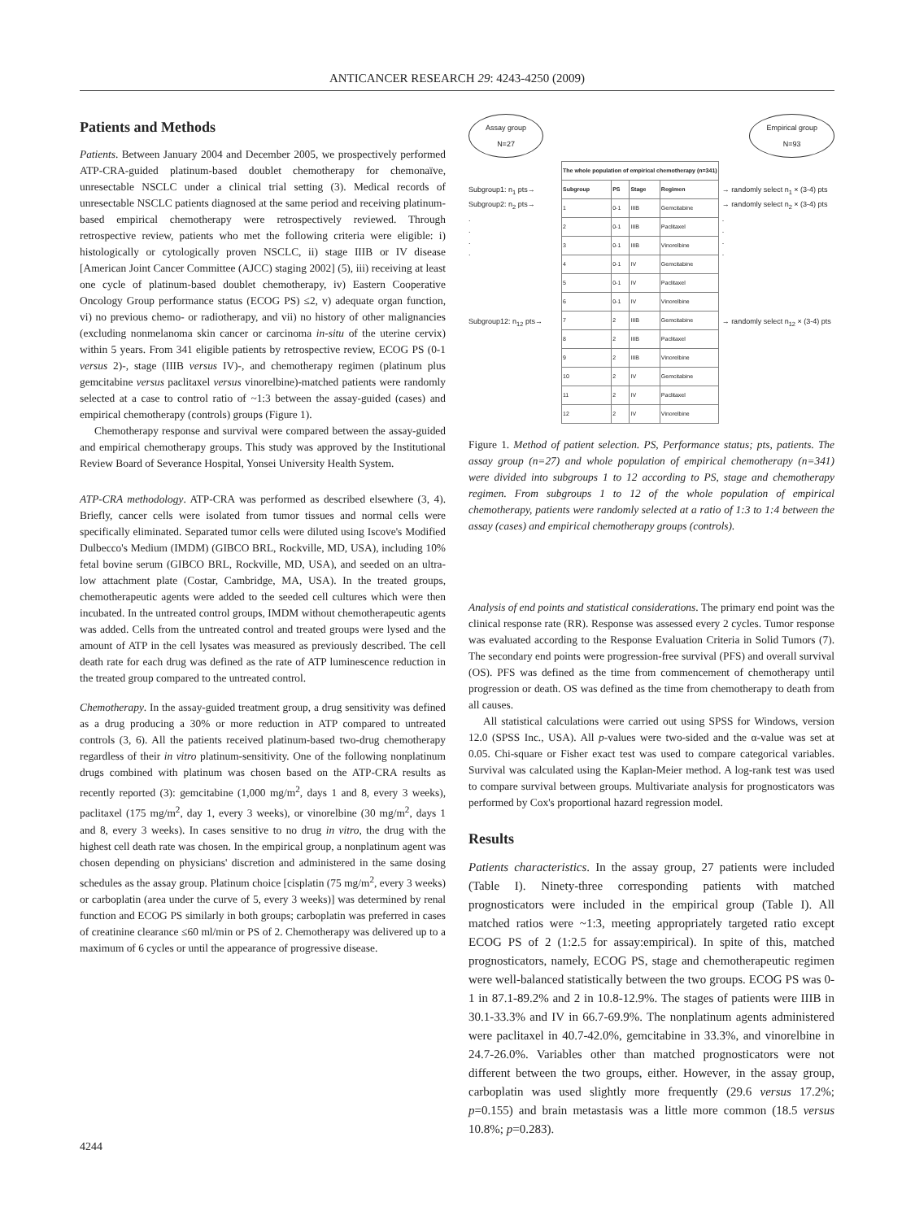ANTICANCER RESEARCH 29: 4243-4250 (2009)
Patients and Methods
Patients. Between January 2004 and December 2005, we prospectively performed ATP-CRA-guided platinum-based doublet chemotherapy for chemonaïve, unresectable NSCLC under a clinical trial setting (3). Medical records of unresectable NSCLC patients diagnosed at the same period and receiving platinum-based empirical chemotherapy were retrospectively reviewed. Through retrospective review, patients who met the following criteria were eligible: i) histologically or cytologically proven NSCLC, ii) stage IIIB or IV disease [American Joint Cancer Committee (AJCC) staging 2002] (5), iii) receiving at least one cycle of platinum-based doublet chemotherapy, iv) Eastern Cooperative Oncology Group performance status (ECOG PS) ≤2, v) adequate organ function, vi) no previous chemo- or radiotherapy, and vii) no history of other malignancies (excluding nonmelanoma skin cancer or carcinoma in-situ of the uterine cervix) within 5 years. From 341 eligible patients by retrospective review, ECOG PS (0-1 versus 2)-, stage (IIIB versus IV)-, and chemotherapy regimen (platinum plus gemcitabine versus paclitaxel versus vinorelbine)-matched patients were randomly selected at a case to control ratio of ~1:3 between the assay-guided (cases) and empirical chemotherapy (controls) groups (Figure 1).
Chemotherapy response and survival were compared between the assay-guided and empirical chemotherapy groups. This study was approved by the Institutional Review Board of Severance Hospital, Yonsei University Health System.
ATP-CRA methodology. ATP-CRA was performed as described elsewhere (3, 4). Briefly, cancer cells were isolated from tumor tissues and normal cells were specifically eliminated. Separated tumor cells were diluted using Iscove's Modified Dulbecco's Medium (IMDM) (GIBCO BRL, Rockville, MD, USA), including 10% fetal bovine serum (GIBCO BRL, Rockville, MD, USA), and seeded on an ultra-low attachment plate (Costar, Cambridge, MA, USA). In the treated groups, chemotherapeutic agents were added to the seeded cell cultures which were then incubated. In the untreated control groups, IMDM without chemotherapeutic agents was added. Cells from the untreated control and treated groups were lysed and the amount of ATP in the cell lysates was measured as previously described. The cell death rate for each drug was defined as the rate of ATP luminescence reduction in the treated group compared to the untreated control.
Chemotherapy. In the assay-guided treatment group, a drug sensitivity was defined as a drug producing a 30% or more reduction in ATP compared to untreated controls (3, 6). All the patients received platinum-based two-drug chemotherapy regardless of their in vitro platinum-sensitivity. One of the following nonplatinum drugs combined with platinum was chosen based on the ATP-CRA results as recently reported (3): gemcitabine (1,000 mg/m<sup>2</sup>, days 1 and 8, every 3 weeks), paclitaxel (175 mg/m<sup>2</sup>, day 1, every 3 weeks), or vinorelbine (30 mg/m<sup>2</sup>, days 1 and 8, every 3 weeks). In cases sensitive to no drug in vitro, the drug with the highest cell death rate was chosen. In the empirical group, a nonplatinum agent was chosen depending on physicians' discretion and administered in the same dosing schedules as the assay group. Platinum choice [cisplatin (75 mg/m<sup>2</sup>, every 3 weeks) or carboplatin (area under the curve of 5, every 3 weeks)] was determined by renal function and ECOG PS similarly in both groups; carboplatin was preferred in cases of creatinine clearance ≤60 ml/min or PS of 2. Chemotherapy was delivered up to a maximum of 6 cycles or until the appearance of progressive disease.
Assay group
N=27 Empirical group
N=93
Subgroup1: n<sub>1</sub> pts→
Subgroup2: n<sub>2</sub> pts→
.
.
.
.
Subgroup12: n<sub>12</sub> pts→
| The whole population of empirical chemotherapy (n=341) | | | |
| --- | --- | --- | --- |
| Subgroup | PS | Stage | Regimen |
| 1 | 0-1 | IIIB | Gemcitabine |
| 2 | 0-1 | IIIB | Paclitaxel |
| 3 | 0-1 | IIIB | Vinorelbine |
| 4 | 0-1 | IV | Gemcitabine |
| 5 | 0-1 | IV | Paclitaxel |
| 6 | 0-1 | IV | Vinorelbine |
| 7 | 2 | IIIB | Gemcitabine |
| 8 | 2 | IIIB | Paclitaxel |
| 9 | 2 | IIIB | Vinorelbine |
| 10 | 2 | IV | Gemcitabine |
| 11 | 2 | IV | Paclitaxel |
| 12 | 2 | IV | Vinorelbine |
→ randomly select n<sub>1</sub> × (3-4) pts
→ randomly select n<sub>2</sub> × (3-4) pts
.
.
.
.
→ randomly select n<sub>12</sub> × (3-4) pts
Figure 1. Method of patient selection. PS, Performance status; pts, patients. The assay group (n=27) and whole population of empirical chemotherapy (n=341) were divided into subgroups 1 to 12 according to PS, stage and chemotherapy regimen. From subgroups 1 to 12 of the whole population of empirical chemotherapy, patients were randomly selected at a ratio of 1:3 to 1:4 between the assay (cases) and empirical chemotherapy groups (controls).
Analysis of end points and statistical considerations. The primary end point was the clinical response rate (RR). Response was assessed every 2 cycles. Tumor response was evaluated according to the Response Evaluation Criteria in Solid Tumors (7). The secondary end points were progression-free survival (PFS) and overall survival (OS). PFS was defined as the time from commencement of chemotherapy until progression or death. OS was defined as the time from chemotherapy to death from all causes.
All statistical calculations were carried out using SPSS for Windows, version 12.0 (SPSS Inc., USA). All p-values were two-sided and the α-value was set at 0.05. Chi-square or Fisher exact test was used to compare categorical variables. Survival was calculated using the Kaplan-Meier method. A log-rank test was used to compare survival between groups. Multivariate analysis for prognosticators was performed by Cox's proportional hazard regression model.
Results
Patients characteristics. In the assay group, 27 patients were included (Table I). Ninety-three corresponding patients with matched prognosticators were included in the empirical group (Table I). All matched ratios were ~1:3, meeting appropriately targeted ratio except ECOG PS of 2 (1:2.5 for assay:empirical). In spite of this, matched prognosticators, namely, ECOG PS, stage and chemotherapeutic regimen were well-balanced statistically between the two groups. ECOG PS was 0-1 in 87.1-89.2% and 2 in 10.8-12.9%. The stages of patients were IIIB in 30.1-33.3% and IV in 66.7-69.9%. The nonplatinum agents administered were paclitaxel in 40.7-42.0%, gemcitabine in 33.3%, and vinorelbine in 24.7-26.0%. Variables other than matched prognosticators were not different between the two groups, either. However, in the assay group, carboplatin was used slightly more frequently (29.6 versus 17.2%; p=0.155) and brain metastasis was a little more common (18.5 versus 10.8%; p=0.283).
4244